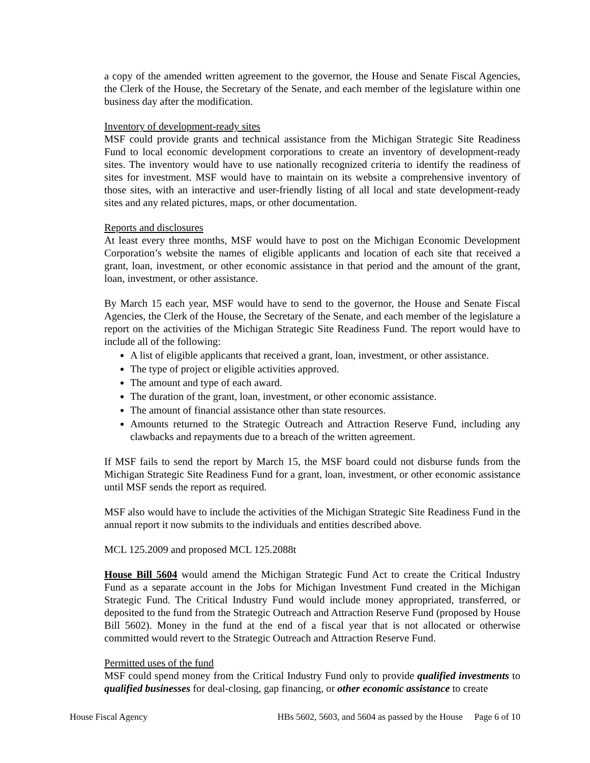a copy of the amended written agreement to the governor, the House and Senate Fiscal Agencies, the Clerk of the House, the Secretary of the Senate, and each member of the legislature within one business day after the modification.
Inventory of development-ready sites
MSF could provide grants and technical assistance from the Michigan Strategic Site Readiness Fund to local economic development corporations to create an inventory of development-ready sites. The inventory would have to use nationally recognized criteria to identify the readiness of sites for investment. MSF would have to maintain on its website a comprehensive inventory of those sites, with an interactive and user-friendly listing of all local and state development-ready sites and any related pictures, maps, or other documentation.
Reports and disclosures
At least every three months, MSF would have to post on the Michigan Economic Development Corporation’s website the names of eligible applicants and location of each site that received a grant, loan, investment, or other economic assistance in that period and the amount of the grant, loan, investment, or other assistance.
By March 15 each year, MSF would have to send to the governor, the House and Senate Fiscal Agencies, the Clerk of the House, the Secretary of the Senate, and each member of the legislature a report on the activities of the Michigan Strategic Site Readiness Fund. The report would have to include all of the following:
A list of eligible applicants that received a grant, loan, investment, or other assistance.
The type of project or eligible activities approved.
The amount and type of each award.
The duration of the grant, loan, investment, or other economic assistance.
The amount of financial assistance other than state resources.
Amounts returned to the Strategic Outreach and Attraction Reserve Fund, including any clawbacks and repayments due to a breach of the written agreement.
If MSF fails to send the report by March 15, the MSF board could not disburse funds from the Michigan Strategic Site Readiness Fund for a grant, loan, investment, or other economic assistance until MSF sends the report as required.
MSF also would have to include the activities of the Michigan Strategic Site Readiness Fund in the annual report it now submits to the individuals and entities described above.
MCL 125.2009 and proposed MCL 125.2088t
House Bill 5604 would amend the Michigan Strategic Fund Act to create the Critical Industry Fund as a separate account in the Jobs for Michigan Investment Fund created in the Michigan Strategic Fund. The Critical Industry Fund would include money appropriated, transferred, or deposited to the fund from the Strategic Outreach and Attraction Reserve Fund (proposed by House Bill 5602). Money in the fund at the end of a fiscal year that is not allocated or otherwise committed would revert to the Strategic Outreach and Attraction Reserve Fund.
Permitted uses of the fund
MSF could spend money from the Critical Industry Fund only to provide qualified investments to qualified businesses for deal-closing, gap financing, or other economic assistance to create
House Fiscal Agency HBs 5602, 5603, and 5604 as passed by the House Page 6 of 10